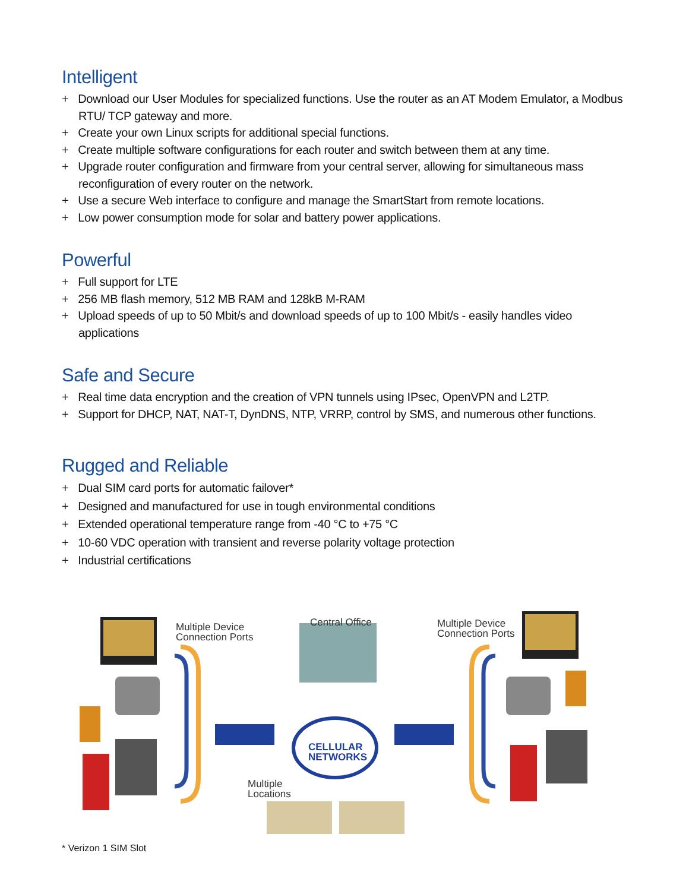Intelligent
+ Download our User Modules for specialized functions. Use the router as an AT Modem Emulator, a Modbus RTU/ TCP gateway and more.
+ Create your own Linux scripts for additional special functions.
+ Create multiple software configurations for each router and switch between them at any time.
+ Upgrade router configuration and firmware from your central server, allowing for simultaneous mass reconfiguration of every router on the network.
+ Use a secure Web interface to configure and manage the SmartStart from remote locations.
+ Low power consumption mode for solar and battery power applications.
Powerful
+ Full support for LTE
+ 256 MB flash memory, 512 MB RAM and 128kB M-RAM
+ Upload speeds of up to 50 Mbit/s and download speeds of up to 100 Mbit/s - easily handles video applications
Safe and Secure
+ Real time data encryption and the creation of VPN tunnels using IPsec, OpenVPN and L2TP.
+ Support for DHCP, NAT, NAT-T, DynDNS, NTP, VRRP, control by SMS, and numerous other functions.
Rugged and Reliable
+ Dual SIM card ports for automatic failover*
+ Designed and manufactured for use in tough environmental conditions
+ Extended operational temperature range from -40 °C to +75 °C
+ 10-60 VDC operation with transient and reverse polarity voltage protection
+ Industrial certifications
Multiple Device
Connection Ports
Central Office
Multiple Device
Connection Ports
CELLULAR
NETWORKS
Multiple
Locations
* Verizon 1 SIM Slot